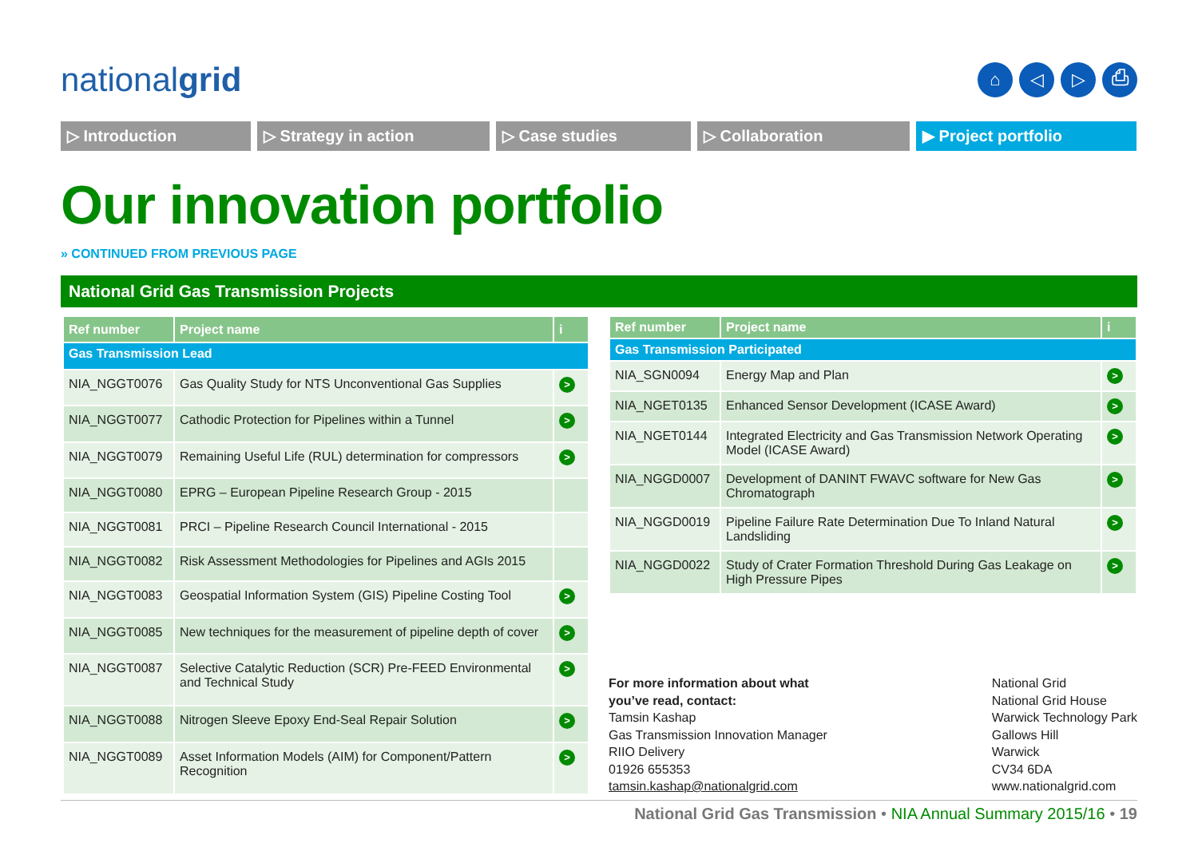nationalgrid
⌂ ◁ ▷ ⎙
▷ Introduction ▷ Strategy in action ▷ Case studies ▷ Collaboration ▶ Project portfolio
Our innovation portfolio
» CONTINUED FROM PREVIOUS PAGE
National Grid Gas Transmission Projects
| Ref number | Project name | i |
| --- | --- | --- |
| Gas Transmission Lead | | |
| NIA_NGGT0076 | Gas Quality Study for NTS Unconventional Gas Supplies | > |
| NIA_NGGT0077 | Cathodic Protection for Pipelines within a Tunnel | > |
| NIA_NGGT0079 | Remaining Useful Life (RUL) determination for compressors | > |
| NIA_NGGT0080 | EPRG – European Pipeline Research Group - 2015 | |
| NIA_NGGT0081 | PRCI – Pipeline Research Council International - 2015 | |
| NIA_NGGT0082 | Risk Assessment Methodologies for Pipelines and AGIs 2015 | |
| NIA_NGGT0083 | Geospatial Information System (GIS) Pipeline Costing Tool | > |
| NIA_NGGT0085 | New techniques for the measurement of pipeline depth of cover | > |
| NIA_NGGT0087 | Selective Catalytic Reduction (SCR) Pre-FEED Environmental and Technical Study | > |
| NIA_NGGT0088 | Nitrogen Sleeve Epoxy End-Seal Repair Solution | > |
| NIA_NGGT0089 | Asset Information Models (AIM) for Component/Pattern Recognition | > |
| Ref number | Project name | i |
| --- | --- | --- |
| Gas Transmission Participated | | |
| NIA_SGN0094 | Energy Map and Plan | > |
| NIA_NGET0135 | Enhanced Sensor Development (ICASE Award) | > |
| NIA_NGET0144 | Integrated Electricity and Gas Transmission Network Operating Model (ICASE Award) | > |
| NIA_NGGD0007 | Development of DANINT FWAVC software for New Gas Chromatograph | > |
| NIA_NGGD0019 | Pipeline Failure Rate Determination Due To Inland Natural Landsliding | > |
| NIA_NGGD0022 | Study of Crater Formation Threshold During Gas Leakage on High Pressure Pipes | > |
For more information about what
you’ve read, contact:
Tamsin Kashap
Gas Transmission Innovation Manager
RIIO Delivery
01926 655353
tamsin.kashap@nationalgrid.com
National Grid
National Grid House
Warwick Technology Park
Gallows Hill
Warwick
CV34 6DA
www.nationalgrid.com
National Grid Gas Transmission • NIA Annual Summary 2015/16 • 19